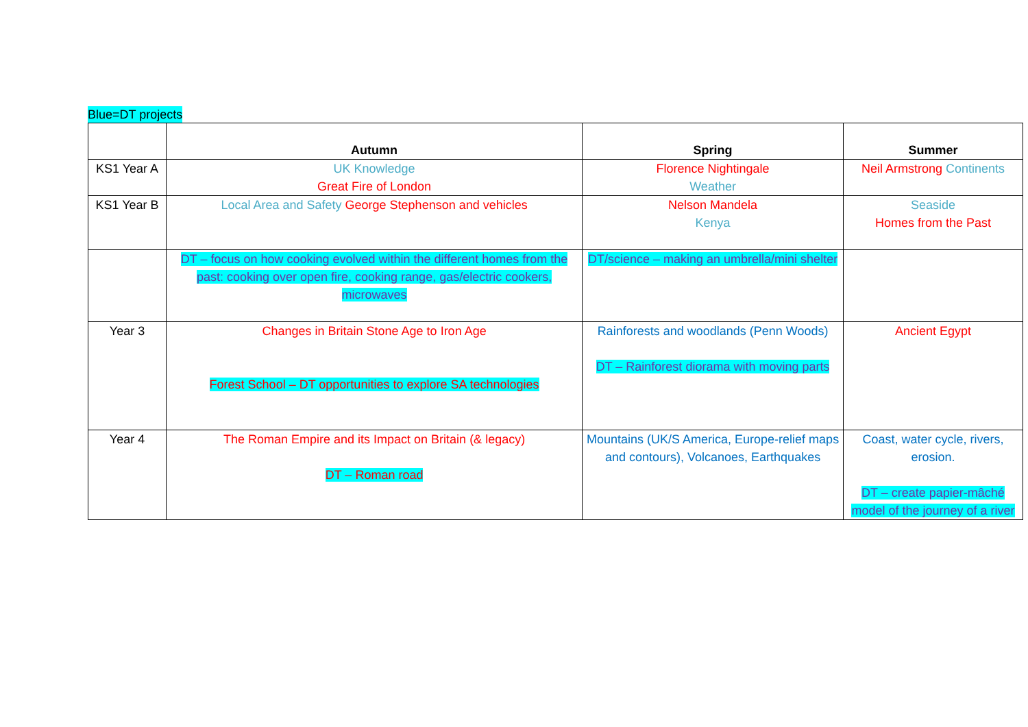Blue=DT projects
| | Autumn | Spring | Summer |
| --- | --- | --- | --- |
| KS1 Year A | UK Knowledge Great Fire of London | Florence Nightingale Weather | Neil Armstrong Continents |
| KS1 Year B | Local Area and Safety George Stephenson and vehicles | Nelson Mandela Kenya | Seaside Homes from the Past |
| | DT – focus on how cooking evolved within the different homes from the past: cooking over open fire, cooking range, gas/electric cookers, microwaves | DT/science – making an umbrella/mini shelter | |
| Year 3 | Changes in Britain Stone Age to Iron Age Forest School – DT opportunities to explore SA technologies | Rainforests and woodlands (Penn Woods) DT – Rainforest diorama with moving parts | Ancient Egypt |
| Year 4 | The Roman Empire and its Impact on Britain (& legacy) DT – Roman road | Mountains (UK/S America, Europe-relief maps and contours), Volcanoes, Earthquakes | Coast, water cycle, rivers, erosion. DT – create papier-mâché model of the journey of a river |